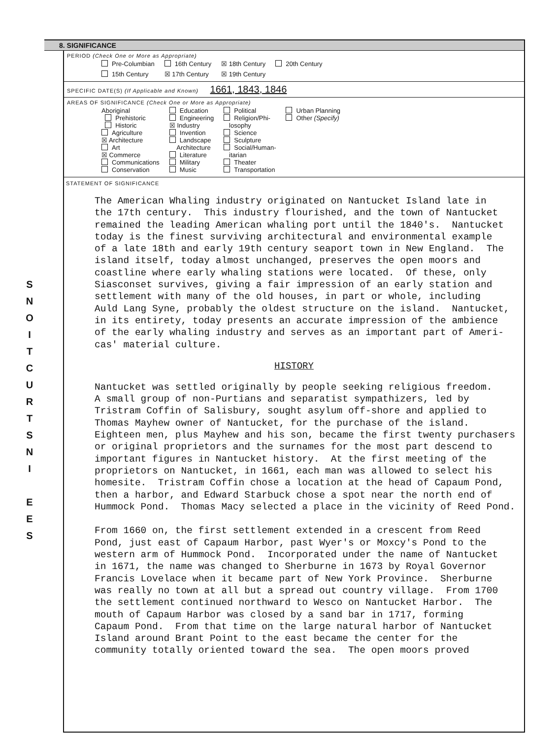S
N
O
I
T
C
U
R
T
S
N
I
E
E
S
8. SIGNIFICANCE
PERIOD (Check One or More as Appropriate)
| Pre-Columbian | 16th Century | ☒ 18th Century | 20th Century |
| 15th Century | ☒ 17th Century | ☒ 19th Century | |
SPECIFIC DATE(S) (If Applicable and Known) 1661, 1843, 1846
AREAS OF SIGNIFICANCE (Check One or More as Appropriate)
| Aboriginal Prehistoric Historic Agriculture ☒ Architecture Art ☒ Commerce Communications Conservation | Education Engineering ☒ Industry Invention Landscape Architecture Literature Military Music | Political Religion/Phi- losophy Science Sculpture Social/Human- itarian Theater Transportation | Urban Planning Other (Specify) |
STATEMENT OF SIGNIFICANCE
The American Whaling industry originated on Nantucket Island late in the 17th century. This industry flourished, and the town of Nantucket remained the leading American whaling port until the 1840's. Nantucket today is the finest surviving architectural and environmental example of a late 18th and early 19th century seaport town in New England. The island itself, today almost unchanged, preserves the open moors and coastline where early whaling stations were located. Of these, only Siasconset survives, giving a fair impression of an early station and settlement with many of the old houses, in part or whole, including Auld Lang Syne, probably the oldest structure on the island. Nantucket, in its entirety, today presents an accurate impression of the ambience of the early whaling industry and serves as an important part of Ameri- cas' material culture.
HISTORY
Nantucket was settled originally by people seeking religious freedom. A small group of non-Purtians and separatist sympathizers, led by Tristram Coffin of Salisbury, sought asylum off-shore and applied to Thomas Mayhew owner of Nantucket, for the purchase of the island. Eighteen men, plus Mayhew and his son, became the first twenty purchasers or original proprietors and the surnames for the most part descend to important figures in Nantucket history. At the first meeting of the proprietors on Nantucket, in 1661, each man was allowed to select his homesite. Tristram Coffin chose a location at the head of Capaum Pond, then a harbor, and Edward Starbuck chose a spot near the north end of Hummock Pond. Thomas Macy selected a place in the vicinity of Reed Pond. From 1660 on, the first settlement extended in a crescent from Reed Pond, just east of Capaum Harbor, past Wyer's or Moxcy's Pond to the western arm of Hummock Pond. Incorporated under the name of Nantucket in 1671, the name was changed to Sherburne in 1673 by Royal Governor Francis Lovelace when it became part of New York Province. Sherburne was really no town at all but a spread out country village. From 1700 the settlement continued northward to Wesco on Nantucket Harbor. The mouth of Capaum Harbor was closed by a sand bar in 1717, forming Capaum Pond. From that time on the large natural harbor of Nantucket Island around Brant Point to the east became the center for the community totally oriented toward the sea. The open moors proved